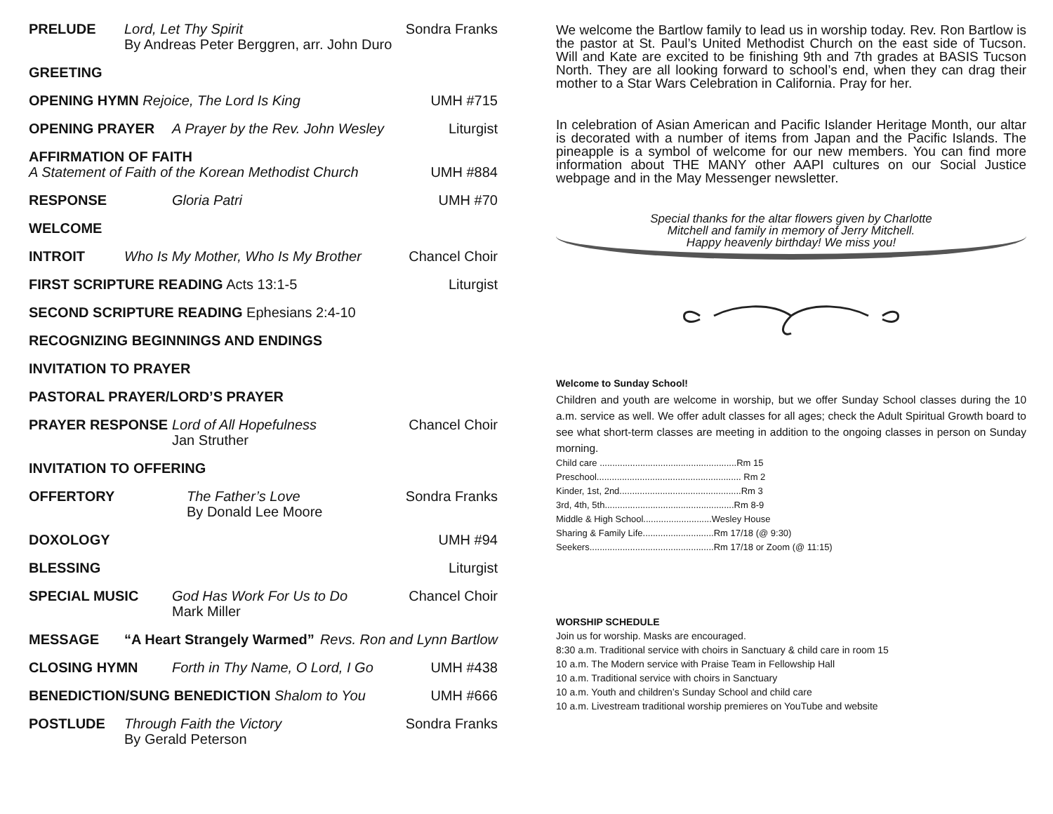PRELUDE Lord, Let Thy Spirit
By Andreas Peter Berggren, arr. John Duro
Sondra Franks
GREETING
OPENING HYMN Rejoice, The Lord Is King
UMH #715
OPENING PRAYER A Prayer by the Rev. John Wesley
Liturgist
AFFIRMATION OF FAITH
A Statement of Faith of the Korean Methodist Church
UMH #884
RESPONSE Gloria Patri UMH #70
WELCOME
INTROIT Who Is My Mother, Who Is My Brother
Chancel Choir
FIRST SCRIPTURE READING Acts 13:1-5
Liturgist
SECOND SCRIPTURE READING Ephesians 2:4-10
RECOGNIZING BEGINNINGS AND ENDINGS
INVITATION TO PRAYER
PASTORAL PRAYER/LORD’S PRAYER
PRAYER RESPONSE Lord of All Hopefulness
Jan Struther
Chancel Choir
INVITATION TO OFFERING
OFFERTORY The Father’s Love
By Donald Lee Moore
Sondra Franks
DOXOLOGY UMH #94
BLESSING Liturgist
SPECIAL MUSIC God Has Work For Us to Do
Mark Miller
Chancel Choir
MESSAGE “A Heart Strangely Warmed” Revs. Ron and Lynn Bartlow
CLOSING HYMN Forth in Thy Name, O Lord, I Go
UMH #438
BENEDICTION/SUNG BENEDICTION Shalom to You
UMH #666
POSTLUDE Through Faith the Victory
By Gerald Peterson
Sondra Franks
We welcome the Bartlow family to lead us in worship today. Rev. Ron Bartlow is the pastor at St. Paul’s United Methodist Church on the east side of Tucson. Will and Kate are excited to be finishing 9th and 7th grades at BASIS Tucson North. They are all looking forward to school’s end, when they can drag their mother to a Star Wars Celebration in California. Pray for her.
In celebration of Asian American and Pacific Islander Heritage Month, our altar is decorated with a number of items from Japan and the Pacific Islands. The pineapple is a symbol of welcome for our new members. You can find more information about THE MANY other AAPI cultures on our Social Justice webpage and in the May Messenger newsletter.
Special thanks for the altar flowers given by Charlotte
Mitchell and family in memory of Jerry Mitchell.
Happy heavenly birthday! We miss you!
Welcome to Sunday School!
Children and youth are welcome in worship, but we offer Sunday School classes during the 10 a.m. service as well. We offer adult classes for all ages; check the Adult Spiritual Growth board to see what short-term classes are meeting in addition to the ongoing classes in person on Sunday morning.
Child care ......................................................Rm 15
Preschool......................................................... Rm 2
Kinder, 1st, 2nd................................................Rm 3
3rd, 4th, 5th...................................................Rm 8-9
Middle & High School...........................Wesley House
Sharing & Family Life............................Rm 17/18 (@ 9:30)
Seekers.................................................Rm 17/18 or Zoom (@ 11:15)
WORSHIP SCHEDULE
Join us for worship. Masks are encouraged.
8:30 a.m. Traditional service with choirs in Sanctuary & child care in room 15
10 a.m. The Modern service with Praise Team in Fellowship Hall
10 a.m. Traditional service with choirs in Sanctuary
10 a.m. Youth and children’s Sunday School and child care
10 a.m. Livestream traditional worship premieres on YouTube and website